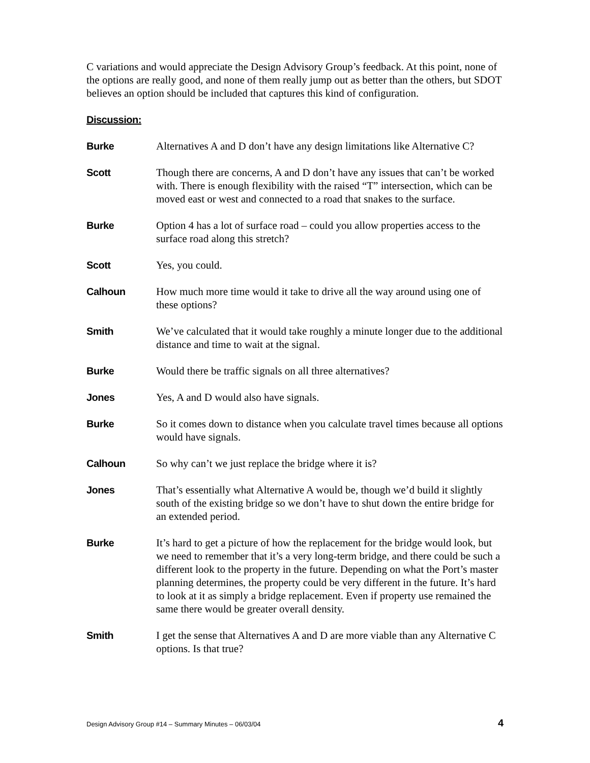C variations and would appreciate the Design Advisory Group’s feedback. At this point, none of the options are really good, and none of them really jump out as better than the others, but SDOT believes an option should be included that captures this kind of configuration.
Discussion:
Burke Alternatives A and D don’t have any design limitations like Alternative C?
Scott Though there are concerns, A and D don’t have any issues that can’t be worked with. There is enough flexibility with the raised “T” intersection, which can be moved east or west and connected to a road that snakes to the surface.
Burke Option 4 has a lot of surface road – could you allow properties access to the surface road along this stretch?
Scott Yes, you could.
Calhoun How much more time would it take to drive all the way around using one of these options?
Smith We’ve calculated that it would take roughly a minute longer due to the additional distance and time to wait at the signal.
Burke Would there be traffic signals on all three alternatives?
Jones Yes, A and D would also have signals.
Burke So it comes down to distance when you calculate travel times because all options would have signals.
Calhoun So why can’t we just replace the bridge where it is?
Jones That’s essentially what Alternative A would be, though we’d build it slightly south of the existing bridge so we don’t have to shut down the entire bridge for an extended period.
Burke It’s hard to get a picture of how the replacement for the bridge would look, but we need to remember that it’s a very long-term bridge, and there could be such a different look to the property in the future. Depending on what the Port’s master planning determines, the property could be very different in the future. It’s hard to look at it as simply a bridge replacement. Even if property use remained the same there would be greater overall density.
Smith I get the sense that Alternatives A and D are more viable than any Alternative C options. Is that true?
Design Advisory Group #14 – Summary Minutes – 06/03/04 4